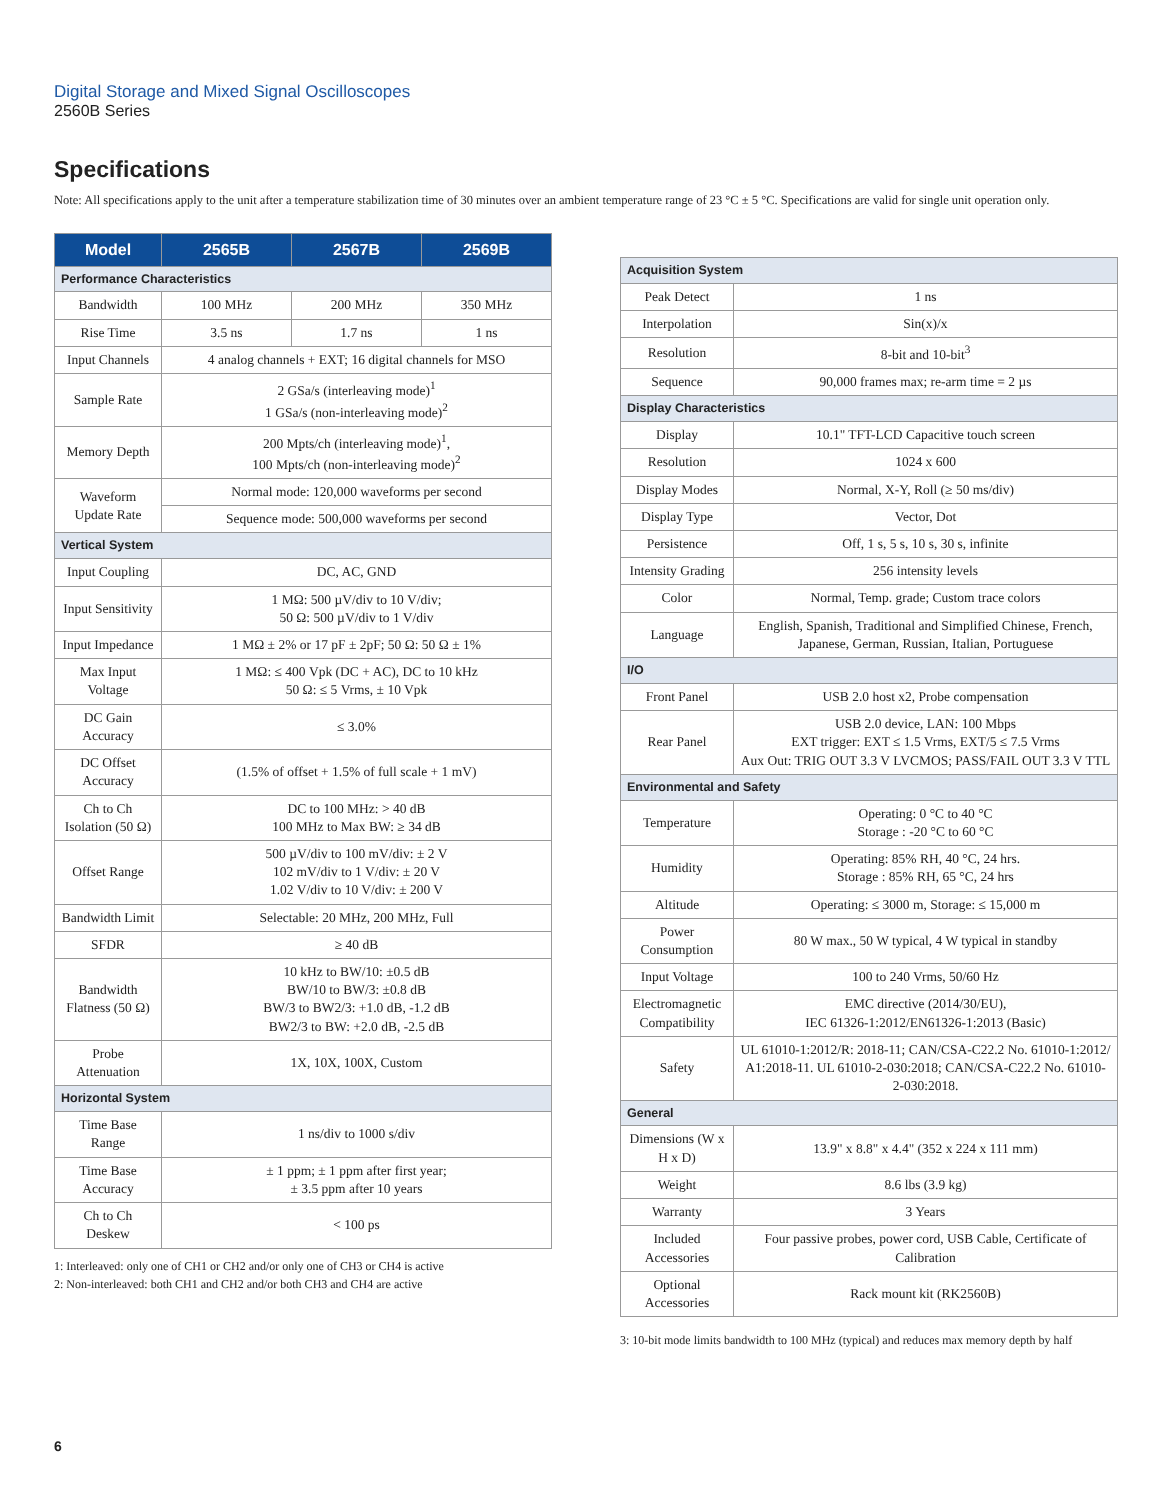Digital Storage and Mixed Signal Oscilloscopes
2560B Series
Specifications
Note: All specifications apply to the unit after a temperature stabilization time of 30 minutes over an ambient temperature range of 23 °C ± 5 °C. Specifications are valid for single unit operation only.
| Model | 2565B | 2567B | 2569B |
| --- | --- | --- | --- |
| Performance Characteristics | | | |
| Bandwidth | 100 MHz | 200 MHz | 350 MHz |
| Rise Time | 3.5 ns | 1.7 ns | 1 ns |
| Input Channels | 4 analog channels + EXT; 16 digital channels for MSO | | |
| Sample Rate | 2 GSa/s (interleaving mode)<sup>1</sup> 1 GSa/s (non-interleaving mode)<sup>2</sup> | | |
| Memory Depth | 200 Mpts/ch (interleaving mode)<sup>1</sup>, 100 Mpts/ch (non-interleaving mode)<sup>2</sup> | | |
| Waveform Update Rate | Normal mode: 120,000 waveforms per second | | |
| | Sequence mode: 500,000 waveforms per second | | |
| Vertical System | | | |
| Input Coupling | DC, AC, GND | | |
| Input Sensitivity | 1 MΩ: 500 µV/div to 10 V/div; 50 Ω: 500 µV/div to 1 V/div | | |
| Input Impedance | 1 MΩ ± 2% or 17 pF ± 2pF; 50 Ω: 50 Ω ± 1% | | |
| Max Input Voltage | 1 MΩ: ≤ 400 Vpk (DC + AC), DC to 10 kHz 50 Ω: ≤ 5 Vrms, ± 10 Vpk | | |
| DC Gain Accuracy | ≤ 3.0% | | |
| DC Offset Accuracy | (1.5% of offset + 1.5% of full scale + 1 mV) | | |
| Ch to Ch Isolation (50 Ω) | DC to 100 MHz: > 40 dB 100 MHz to Max BW: ≥ 34 dB | | |
| Offset Range | 500 µV/div to 100 mV/div: ± 2 V 102 mV/div to 1 V/div: ± 20 V 1.02 V/div to 10 V/div: ± 200 V | | |
| Bandwidth Limit | Selectable: 20 MHz, 200 MHz, Full | | |
| SFDR | ≥ 40 dB | | |
| Bandwidth Flatness (50 Ω) | 10 kHz to BW/10: ±0.5 dB BW/10 to BW/3: ±0.8 dB BW/3 to BW2/3: +1.0 dB, -1.2 dB BW2/3 to BW: +2.0 dB, -2.5 dB | | |
| Probe Attenuation | 1X, 10X, 100X, Custom | | |
| Horizontal System | | | |
| Time Base Range | 1 ns/div to 1000 s/div | | |
| Time Base Accuracy | ± 1 ppm; ± 1 ppm after first year; ± 3.5 ppm after 10 years | | |
| Ch to Ch Deskew | < 100 ps | | |
1: Interleaved: only one of CH1 or CH2 and/or only one of CH3 or CH4 is active
2: Non-interleaved: both CH1 and CH2 and/or both CH3 and CH4 are active
| Acquisition System | |
| Peak Detect | 1 ns |
| Interpolation | Sin(x)/x |
| Resolution | 8-bit and 10-bit<sup>3</sup> |
| Sequence | 90,000 frames max; re-arm time = 2 µs |
| Display Characteristics | |
| Display | 10.1" TFT-LCD Capacitive touch screen |
| Resolution | 1024 x 600 |
| Display Modes | Normal, X-Y, Roll (≥ 50 ms/div) |
| Display Type | Vector, Dot |
| Persistence | Off, 1 s, 5 s, 10 s, 30 s, infinite |
| Intensity Grading | 256 intensity levels |
| Color | Normal, Temp. grade; Custom trace colors |
| Language | English, Spanish, Traditional and Simplified Chinese, French, Japanese, German, Russian, Italian, Portuguese |
| I/O | |
| Front Panel | USB 2.0 host x2, Probe compensation |
| Rear Panel | USB 2.0 device, LAN: 100 Mbps EXT trigger: EXT ≤ 1.5 Vrms, EXT/5 ≤ 7.5 Vrms Aux Out: TRIG OUT 3.3 V LVCMOS; PASS/FAIL OUT 3.3 V TTL |
| Environmental and Safety | |
| Temperature | Operating: 0 °C to 40 °C Storage : -20 °C to 60 °C |
| Humidity | Operating: 85% RH, 40 °C, 24 hrs. Storage : 85% RH, 65 °C, 24 hrs |
| Altitude | Operating: ≤ 3000 m, Storage: ≤ 15,000 m |
| Power Consumption | 80 W max., 50 W typical, 4 W typical in standby |
| Input Voltage | 100 to 240 Vrms, 50/60 Hz |
| Electromagnetic Compatibility | EMC directive (2014/30/EU), IEC 61326-1:2012/EN61326-1:2013 (Basic) |
| Safety | UL 61010-1:2012/R: 2018-11; CAN/CSA-C22.2 No. 61010-1:2012/ A1:2018-11. UL 61010-2-030:2018; CAN/CSA-C22.2 No. 61010-2-030:2018. |
| General | |
| Dimensions (W x H x D) | 13.9" x 8.8" x 4.4" (352 x 224 x 111 mm) |
| Weight | 8.6 lbs (3.9 kg) |
| Warranty | 3 Years |
| Included Accessories | Four passive probes, power cord, USB Cable, Certificate of Calibration |
| Optional Accessories | Rack mount kit (RK2560B) |
3: 10-bit mode limits bandwidth to 100 MHz (typical) and reduces max memory depth by half
6